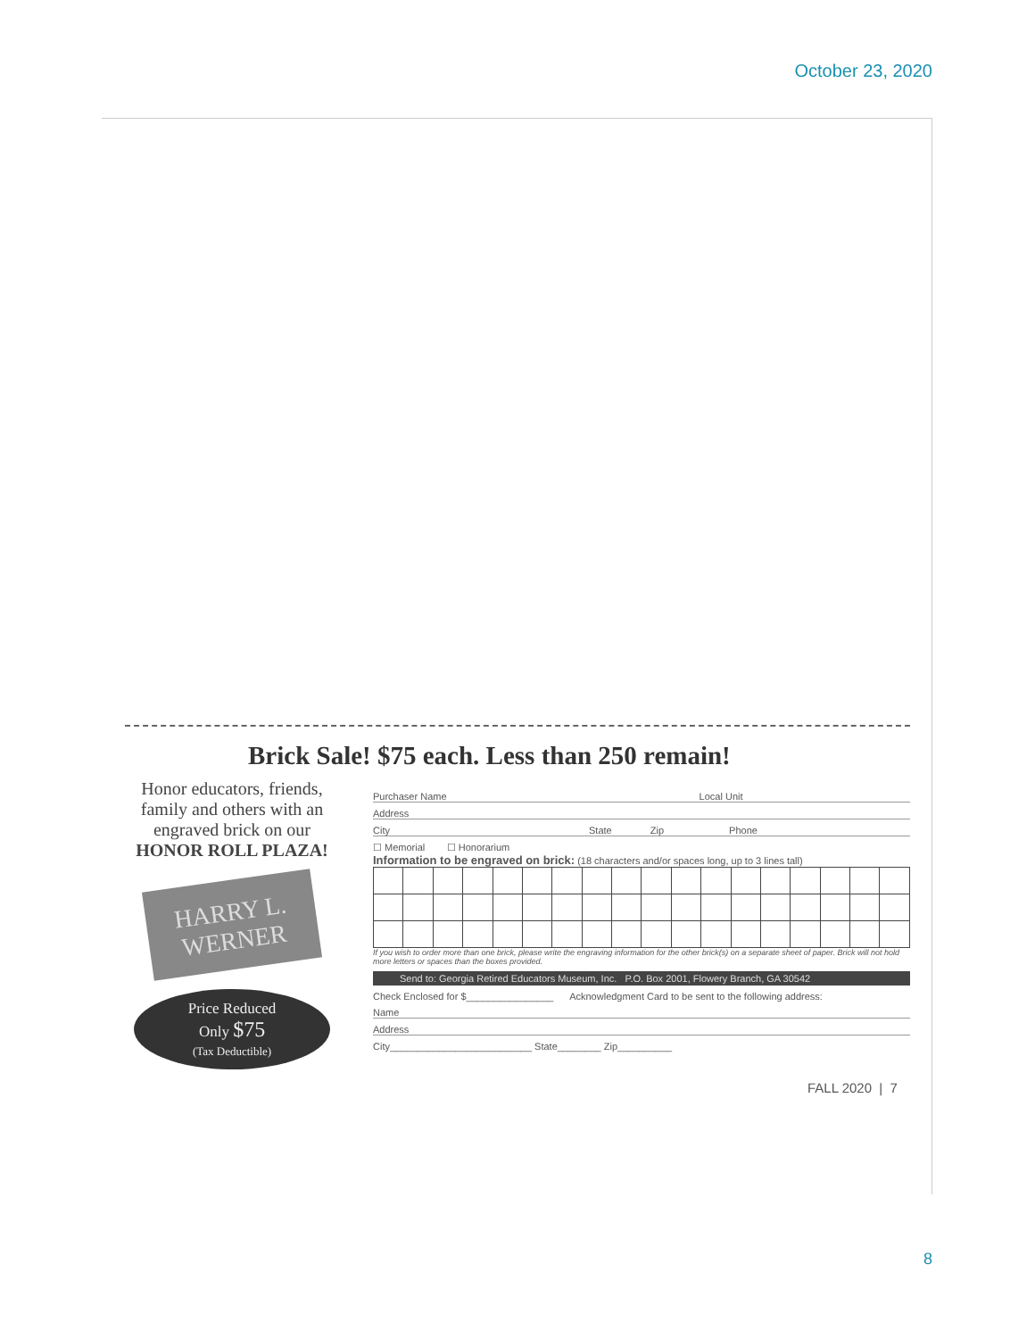October 23, 2020
Brick Sale! $75 each. Less than 250 remain!
Honor educators, friends, family and others with an engraved brick on our
HONOR ROLL PLAZA!
HARRY L.
WERNER
Price Reduced
Only $75
(Tax Deductible)
Purchaser Name Local Unit
Address
City State Zip Phone
☐ Memorial ☐ Honorarium
Information to be engraved on brick: (18 characters and/or spaces long, up to 3 lines tall)
If you wish to order more than one brick, please write the engraving information for the other brick(s) on a separate sheet of paper. Brick will not hold more letters or spaces than the boxes provided.
Send to: Georgia Retired Educators Museum, Inc. P.O. Box 2001, Flowery Branch, GA 30542
Check Enclosed for $________________ Acknowledgment Card to be sent to the following address:
Name
Address
City__________________________ State________ Zip__________
FALL 2020 | 7
8